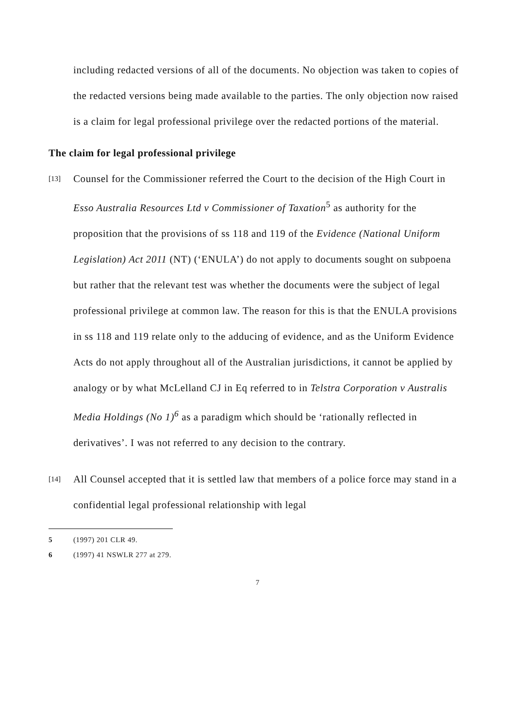including redacted versions of all of the documents. No objection was taken to copies of the redacted versions being made available to the parties. The only objection now raised is a claim for legal professional privilege over the redacted portions of the material.
The claim for legal professional privilege
[13]
Counsel for the Commissioner referred the Court to the decision of the High Court in Esso Australia Resources Ltd v Commissioner of Taxation<sup>5</sup> as authority for the proposition that the provisions of ss 118 and 119 of the Evidence (National Uniform Legislation) Act 2011 (NT) (‘ENULA’) do not apply to documents sought on subpoena but rather that the relevant test was whether the documents were the subject of legal professional privilege at common law. The reason for this is that the ENULA provisions in ss 118 and 119 relate only to the adducing of evidence, and as the Uniform Evidence Acts do not apply throughout all of the Australian jurisdictions, it cannot be applied by analogy or by what McLelland CJ in Eq referred to in Telstra Corporation v Australis Media Holdings (No 1)<sup>6</sup> as a paradigm which should be ‘rationally reflected in derivatives’. I was not referred to any decision to the contrary.
[14]
All Counsel accepted that it is settled law that members of a police force may stand in a confidential legal professional relationship with legal
5 (1997) 201 CLR 49.
6 (1997) 41 NSWLR 277 at 279.
7